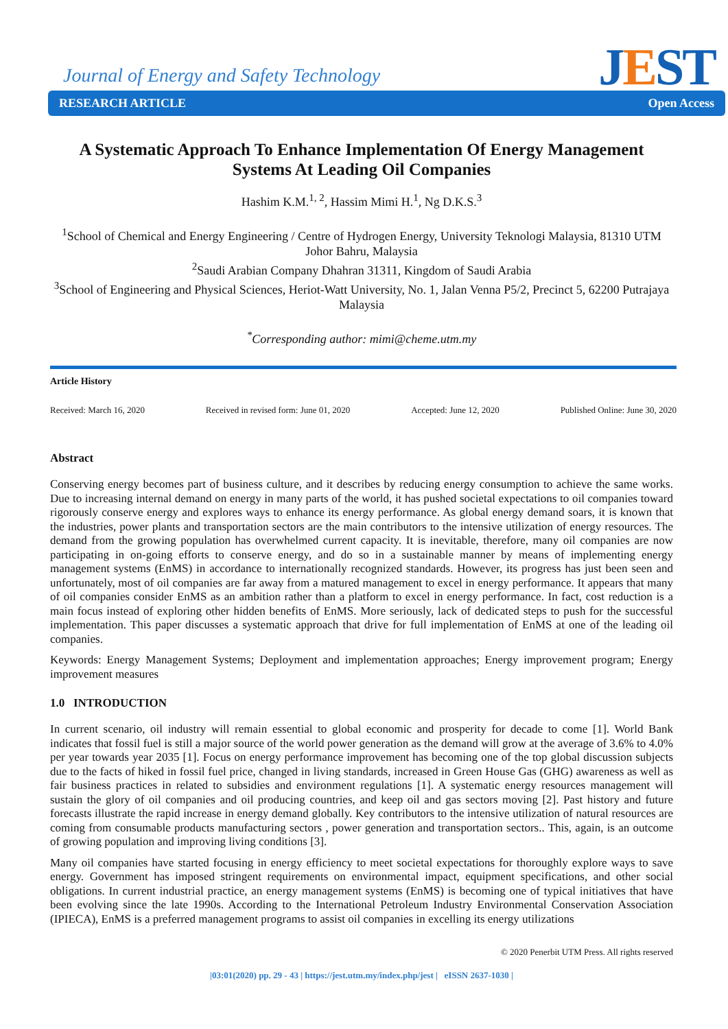Journal of Energy and Safety Technology
JEST
RESEARCH ARTICLE Open Access
A Systematic Approach To Enhance Implementation Of Energy Management Systems At Leading Oil Companies
Hashim K.M.<sup>1, 2</sup>, Hassim Mimi H.<sup>1</sup>, Ng D.K.S.<sup>3</sup>
<sup>1</sup> School of Chemical and Energy Engineering / Centre of Hydrogen Energy, University Teknologi Malaysia, 81310 UTM Johor Bahru, Malaysia
<sup>2</sup> Saudi Arabian Company Dhahran 31311, Kingdom of Saudi Arabia
<sup>3</sup> School of Engineering and Physical Sciences, Heriot-Watt University, No. 1, Jalan Venna P5/2, Precinct 5, 62200 Putrajaya Malaysia
<sup>*</sup> Corresponding author: mimi@cheme.utm.my
Article History
Received: March 16, 2020 Received in revised form: June 01, 2020 Accepted: June 12, 2020 Published Online: June 30, 2020
Abstract
Conserving energy becomes part of business culture, and it describes by reducing energy consumption to achieve the same works. Due to increasing internal demand on energy in many parts of the world, it has pushed societal expectations to oil companies toward rigorously conserve energy and explores ways to enhance its energy performance. As global energy demand soars, it is known that the industries, power plants and transportation sectors are the main contributors to the intensive utilization of energy resources. The demand from the growing population has overwhelmed current capacity. It is inevitable, therefore, many oil companies are now participating in on-going efforts to conserve energy, and do so in a sustainable manner by means of implementing energy management systems (EnMS) in accordance to internationally recognized standards. However, its progress has just been seen and unfortunately, most of oil companies are far away from a matured management to excel in energy performance. It appears that many of oil companies consider EnMS as an ambition rather than a platform to excel in energy performance. In fact, cost reduction is a main focus instead of exploring other hidden benefits of EnMS. More seriously, lack of dedicated steps to push for the successful implementation. This paper discusses a systematic approach that drive for full implementation of EnMS at one of the leading oil companies.
Keywords: Energy Management Systems; Deployment and implementation approaches; Energy improvement program; Energy improvement measures
1.0 INTRODUCTION
In current scenario, oil industry will remain essential to global economic and prosperity for decade to come [1]. World Bank indicates that fossil fuel is still a major source of the world power generation as the demand will grow at the average of 3.6% to 4.0% per year towards year 2035 [1]. Focus on energy performance improvement has becoming one of the top global discussion subjects due to the facts of hiked in fossil fuel price, changed in living standards, increased in Green House Gas (GHG) awareness as well as fair business practices in related to subsidies and environment regulations [1]. A systematic energy resources management will sustain the glory of oil companies and oil producing countries, and keep oil and gas sectors moving [2]. Past history and future forecasts illustrate the rapid increase in energy demand globally. Key contributors to the intensive utilization of natural resources are coming from consumable products manufacturing sectors , power generation and transportation sectors.. This, again, is an outcome of growing population and improving living conditions [3].
Many oil companies have started focusing in energy efficiency to meet societal expectations for thoroughly explore ways to save energy. Government has imposed stringent requirements on environmental impact, equipment specifications, and other social obligations. In current industrial practice, an energy management systems (EnMS) is becoming one of typical initiatives that have been evolving since the late 1990s. According to the International Petroleum Industry Environmental Conservation Association (IPIECA), EnMS is a preferred management programs to assist oil companies in excelling its energy utilizations
© 2020 Penerbit UTM Press. All rights reserved
|03:01(2020) pp. 29 - 43 | https://jest.utm.my/index.php/jest | eISSN 2637-1030 |